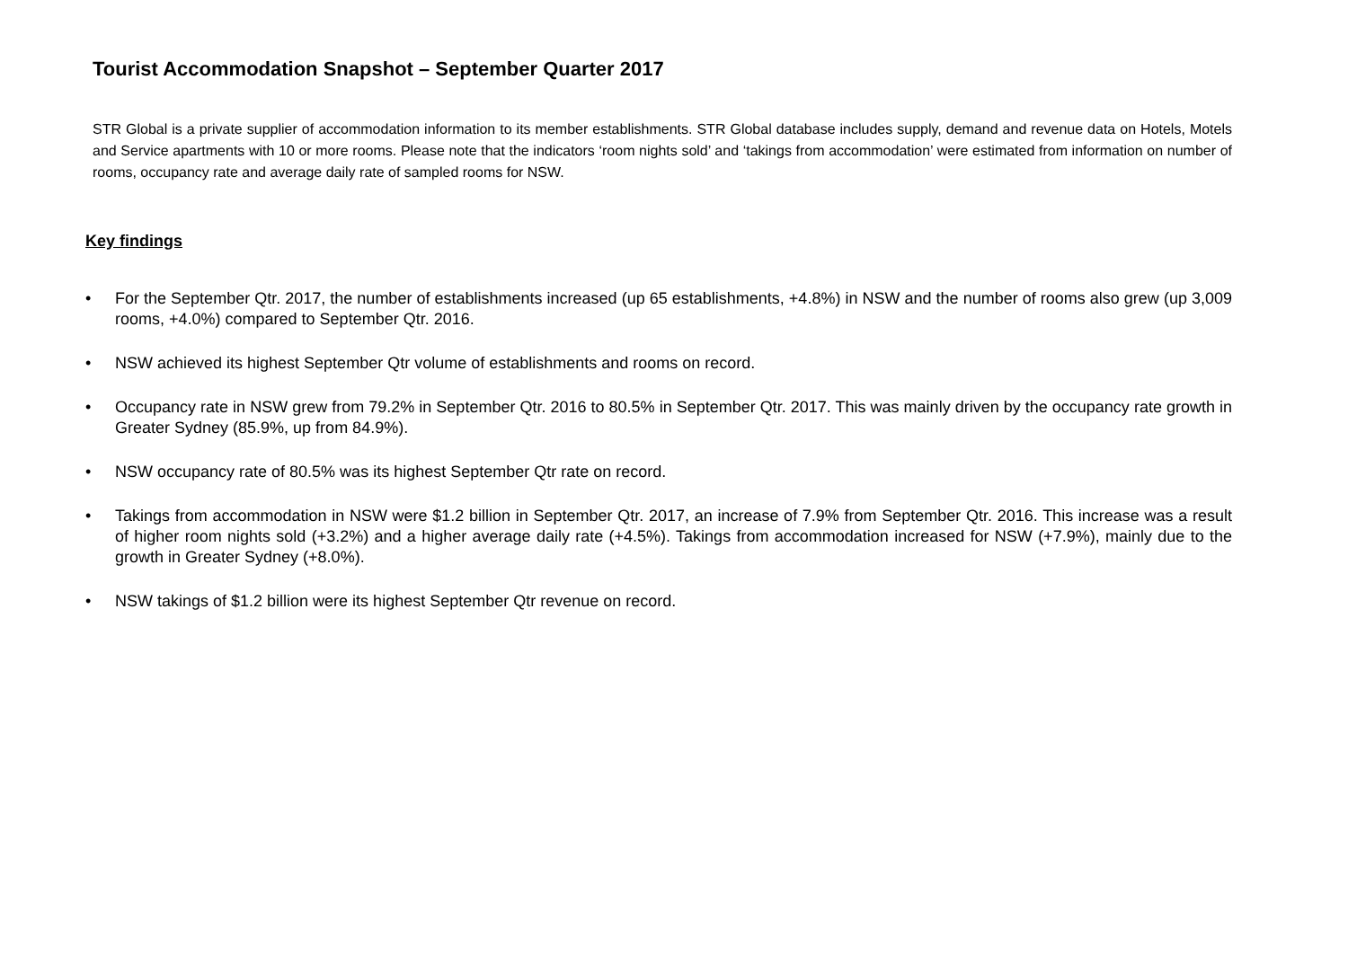Tourist Accommodation Snapshot – September Quarter 2017
STR Global is a private supplier of accommodation information to its member establishments. STR Global database includes supply, demand and revenue data on Hotels, Motels and Service apartments with 10 or more rooms. Please note that the indicators ‘room nights sold’ and ‘takings from accommodation’ were estimated from information on number of rooms, occupancy rate and average daily rate of sampled rooms for NSW.
Key findings
• For the September Qtr. 2017, the number of establishments increased (up 65 establishments, +4.8%) in NSW and the number of rooms also grew (up 3,009 rooms, +4.0%) compared to September Qtr. 2016.
• NSW achieved its highest September Qtr volume of establishments and rooms on record.
• Occupancy rate in NSW grew from 79.2% in September Qtr. 2016 to 80.5% in September Qtr. 2017. This was mainly driven by the occupancy rate growth in Greater Sydney (85.9%, up from 84.9%).
• NSW occupancy rate of 80.5% was its highest September Qtr rate on record.
• Takings from accommodation in NSW were $1.2 billion in September Qtr. 2017, an increase of 7.9% from September Qtr. 2016. This increase was a result of higher room nights sold (+3.2%) and a higher average daily rate (+4.5%). Takings from accommodation increased for NSW (+7.9%), mainly due to the growth in Greater Sydney (+8.0%).
• NSW takings of $1.2 billion were its highest September Qtr revenue on record.